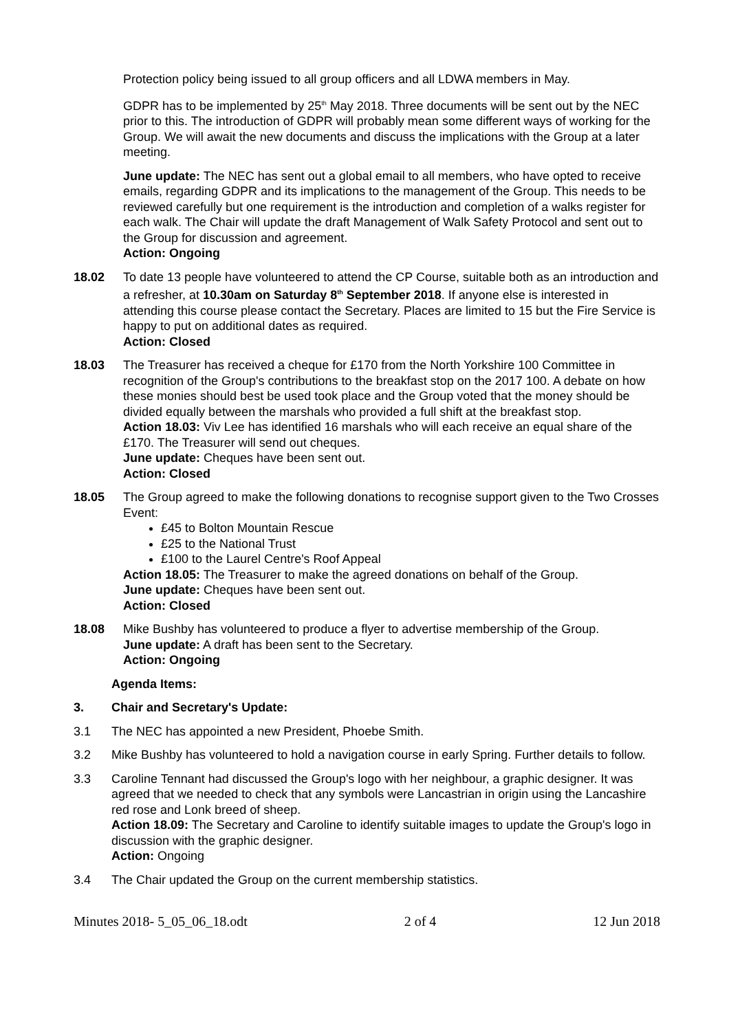Protection policy being issued to all group officers and all LDWA members in May.
GDPR has to be implemented by 25<sup>th</sup> May 2018. Three documents will be sent out by the NEC prior to this. The introduction of GDPR will probably mean some different ways of working for the Group. We will await the new documents and discuss the implications with the Group at a later meeting.
June update: The NEC has sent out a global email to all members, who have opted to receive emails, regarding GDPR and its implications to the management of the Group. This needs to be reviewed carefully but one requirement is the introduction and completion of a walks register for each walk. The Chair will update the draft Management of Walk Safety Protocol and sent out to the Group for discussion and agreement.
Action: Ongoing
18.02 To date 13 people have volunteered to attend the CP Course, suitable both as an introduction and a refresher, at 10.30am on Saturday 8<sup>th</sup> September 2018. If anyone else is interested in attending this course please contact the Secretary. Places are limited to 15 but the Fire Service is happy to put on additional dates as required.
Action: Closed
18.03 The Treasurer has received a cheque for £170 from the North Yorkshire 100 Committee in recognition of the Group's contributions to the breakfast stop on the 2017 100. A debate on how these monies should best be used took place and the Group voted that the money should be divided equally between the marshals who provided a full shift at the breakfast stop.
Action 18.03: Viv Lee has identified 16 marshals who will each receive an equal share of the £170. The Treasurer will send out cheques.
June update: Cheques have been sent out.
Action: Closed
18.05 The Group agreed to make the following donations to recognise support given to the Two Crosses Event:
£45 to Bolton Mountain Rescue
£25 to the National Trust
£100 to the Laurel Centre's Roof Appeal
Action 18.05: The Treasurer to make the agreed donations on behalf of the Group.
June update: Cheques have been sent out.
Action: Closed
18.08 Mike Bushby has volunteered to produce a flyer to advertise membership of the Group.
June update: A draft has been sent to the Secretary.
Action: Ongoing
Agenda Items:
3. Chair and Secretary's Update:
3.1 The NEC has appointed a new President, Phoebe Smith.
3.2 Mike Bushby has volunteered to hold a navigation course in early Spring. Further details to follow.
3.3 Caroline Tennant had discussed the Group's logo with her neighbour, a graphic designer. It was agreed that we needed to check that any symbols were Lancastrian in origin using the Lancashire red rose and Lonk breed of sheep.
Action 18.09: The Secretary and Caroline to identify suitable images to update the Group's logo in discussion with the graphic designer.
Action: Ongoing
3.4 The Chair updated the Group on the current membership statistics.
Minutes 2018- 5_05_06_18.odt 2 of 4 12 Jun 2018